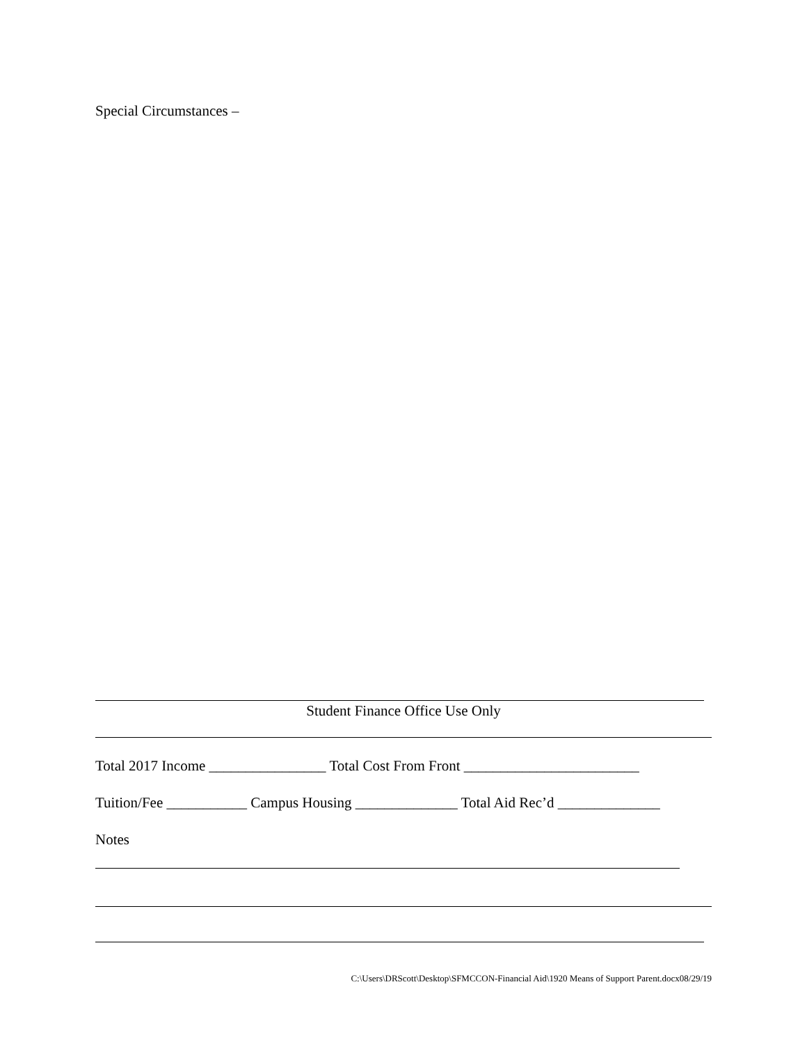Special Circumstances –
Student Finance Office Use Only
Total 2017 Income ________________ Total Cost From Front ________________________
Tuition/Fee ___________ Campus Housing ______________ Total Aid Rec’d ______________
Notes
C:\Users\DRScott\Desktop\SFMCCON-Financial Aid\1920 Means of Support Parent.docx08/29/19